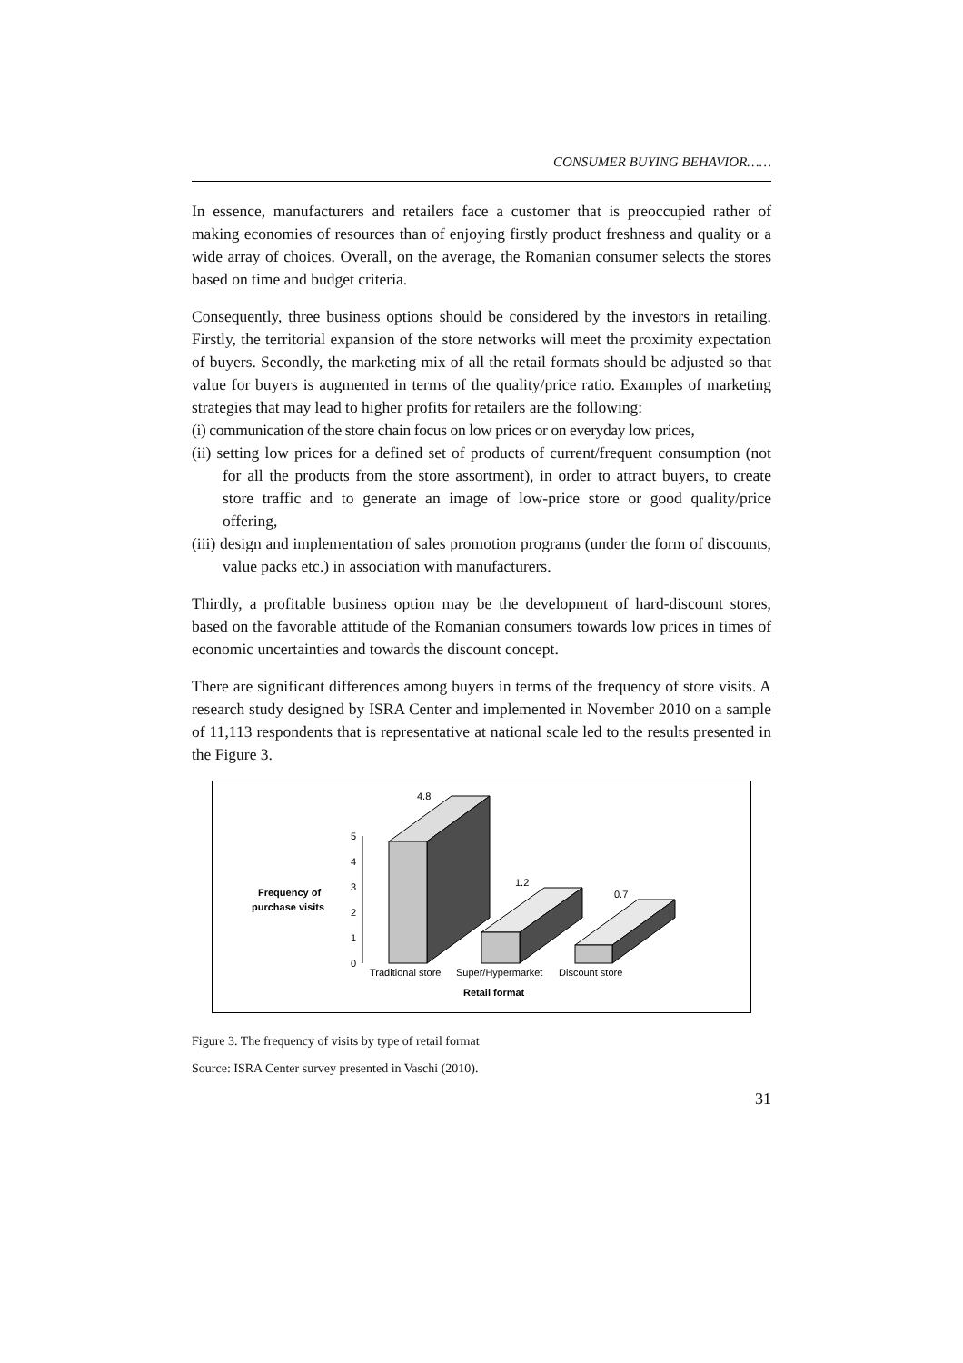CONSUMER BUYING BEHAVIOR……
In essence, manufacturers and retailers face a customer that is preoccupied rather of making economies of resources than of enjoying firstly product freshness and quality or a wide array of choices. Overall, on the average, the Romanian consumer selects the stores based on time and budget criteria.
Consequently, three business options should be considered by the investors in retailing. Firstly, the territorial expansion of the store networks will meet the proximity expectation of buyers. Secondly, the marketing mix of all the retail formats should be adjusted so that value for buyers is augmented in terms of the quality/price ratio. Examples of marketing strategies that may lead to higher profits for retailers are the following:
(i) communication of the store chain focus on low prices or on everyday low prices,
(ii) setting low prices for a defined set of products of current/frequent consumption (not for all the products from the store assortment), in order to attract buyers, to create store traffic and to generate an image of low-price store or good quality/price offering,
(iii) design and implementation of sales promotion programs (under the form of discounts, value packs etc.) in association with manufacturers.
Thirdly, a profitable business option may be the development of hard-discount stores, based on the favorable attitude of the Romanian consumers towards low prices in times of economic uncertainties and towards the discount concept.
There are significant differences among buyers in terms of the frequency of store visits. A research study designed by ISRA Center and implemented in November 2010 on a sample of 11,113 respondents that is representative at national scale led to the results presented in the Figure 3.
Frequency of
purchase visits
0
1
2
3
4
5
4.8
1.2
0.7
Traditional store
Super/Hypermarket
Discount store
Retail format
Figure 3. The frequency of visits by type of retail format
Source: ISRA Center survey presented in Vaschi (2010).
31